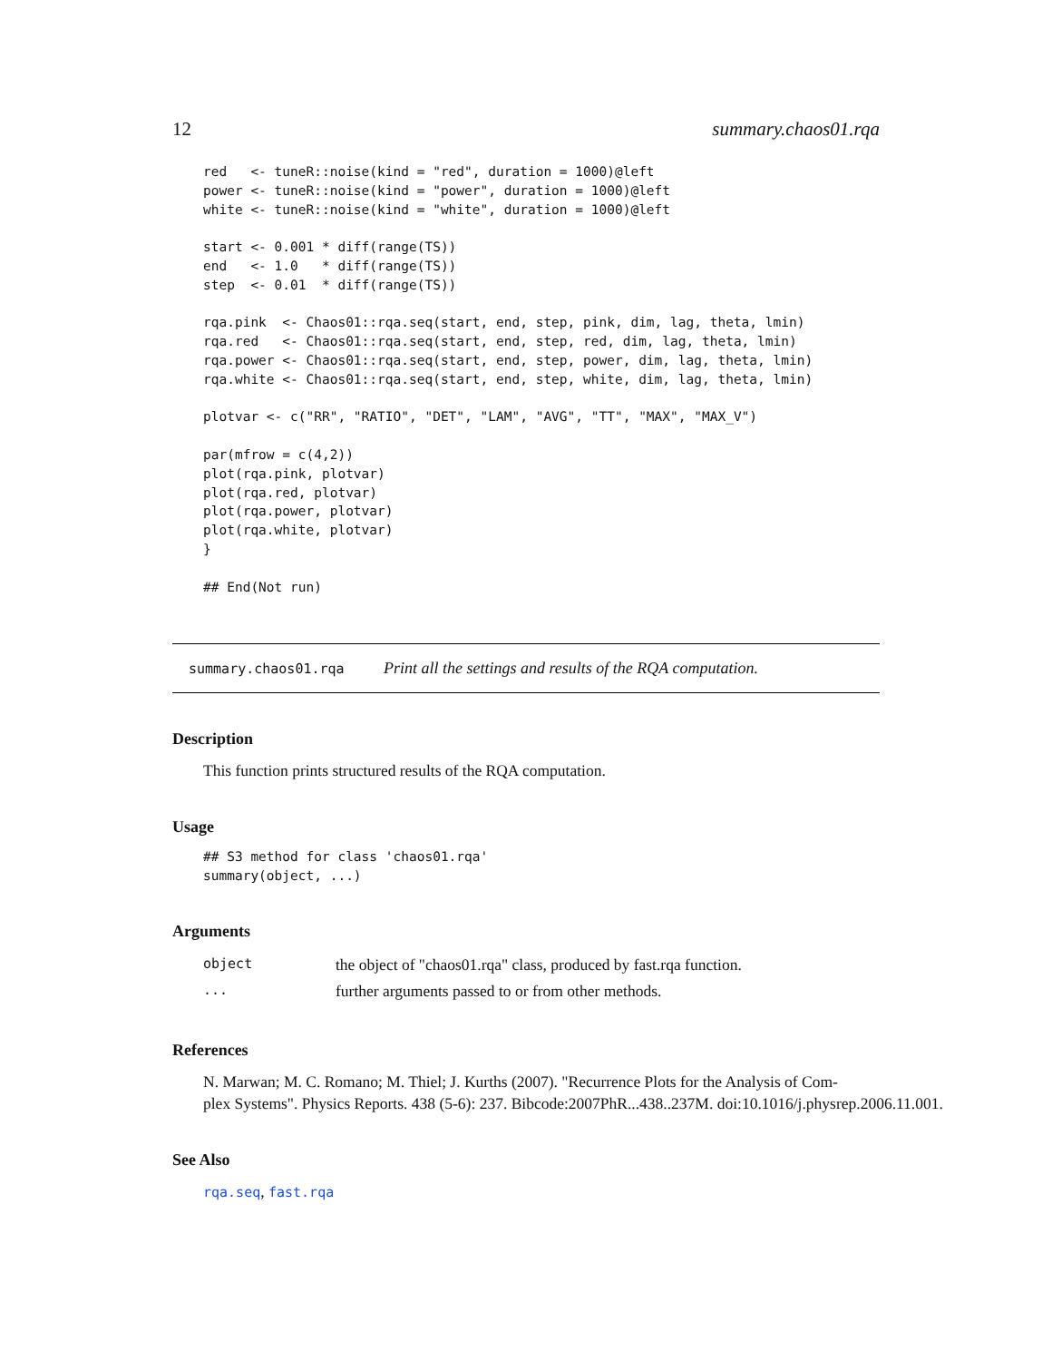12 summary.chaos01.rqa
red   <- tuneR::noise(kind = "red", duration = 1000)@left
power <- tuneR::noise(kind = "power", duration = 1000)@left
white <- tuneR::noise(kind = "white", duration = 1000)@left

start <- 0.001 * diff(range(TS))
end   <- 1.0   * diff(range(TS))
step  <- 0.01  * diff(range(TS))

rqa.pink  <- Chaos01::rqa.seq(start, end, step, pink, dim, lag, theta, lmin)
rqa.red   <- Chaos01::rqa.seq(start, end, step, red, dim, lag, theta, lmin)
rqa.power <- Chaos01::rqa.seq(start, end, step, power, dim, lag, theta, lmin)
rqa.white <- Chaos01::rqa.seq(start, end, step, white, dim, lag, theta, lmin)

plotvar <- c("RR", "RATIO", "DET", "LAM", "AVG", "TT", "MAX", "MAX_V")

par(mfrow = c(4,2))
plot(rqa.pink, plotvar)
plot(rqa.red, plotvar)
plot(rqa.power, plotvar)
plot(rqa.white, plotvar)
}

## End(Not run)
summary.chaos01.rqa Print all the settings and results of the RQA computation.
Description
This function prints structured results of the RQA computation.
Usage
## S3 method for class 'chaos01.rqa'
summary(object, ...)
Arguments
| object | the object of "chaos01.rqa" class, produced by fast.rqa function. |
| ... | further arguments passed to or from other methods. |
References
N. Marwan; M. C. Romano; M. Thiel; J. Kurths (2007). "Recurrence Plots for the Analysis of Com-
plex Systems". Physics Reports. 438 (5-6): 237. Bibcode:2007PhR...438..237M. doi:10.1016/j.physrep.2006.11.001.
See Also
rqa.seq, fast.rqa